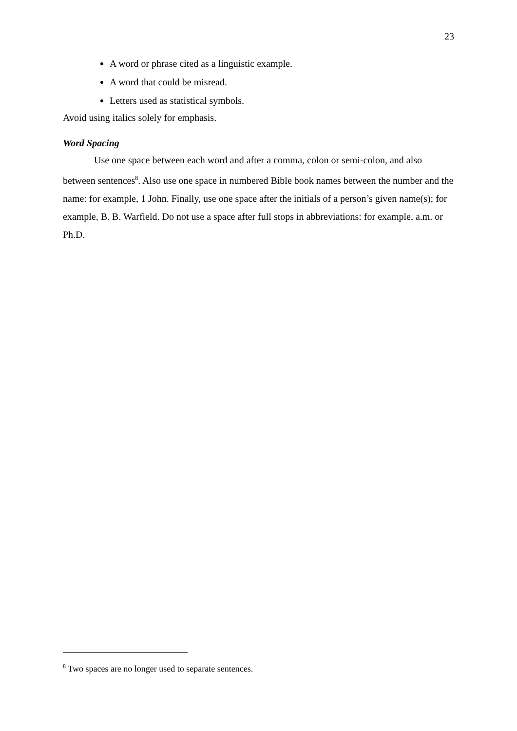23
A word or phrase cited as a linguistic example.
A word that could be misread.
Letters used as statistical symbols.
Avoid using italics solely for emphasis.
Word Spacing
Use one space between each word and after a comma, colon or semi-colon, and also between sentences<sup>8</sup>. Also use one space in numbered Bible book names between the number and the name: for example, 1 John. Finally, use one space after the initials of a person’s given name(s); for example, B. B. Warfield. Do not use a space after full stops in abbreviations: for example, a.m. or Ph.D.
<sup>8</sup> Two spaces are no longer used to separate sentences.